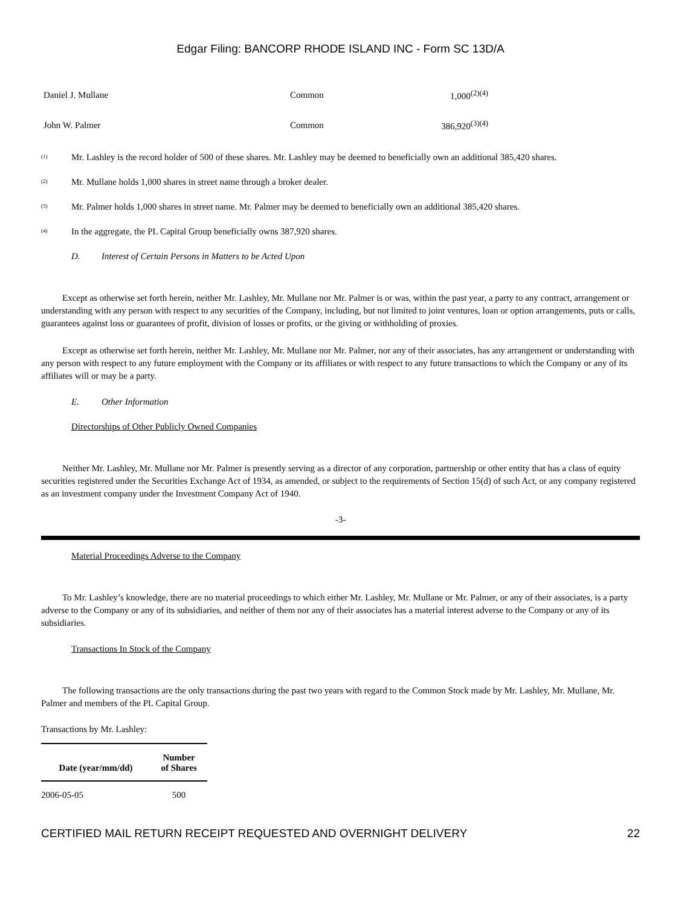Edgar Filing: BANCORP RHODE ISLAND INC - Form SC 13D/A
| Daniel J. Mullane | Common | 1,000<sup>(2)(4)</sup> | |
| John W. Palmer | Common | 386,920<sup>(3)(4)</sup> | |
(1)
Mr. Lashley is the record holder of 500 of these shares. Mr. Lashley may be deemed to beneficially own an additional 385,420 shares.
(2)
Mr. Mullane holds 1,000 shares in street name through a broker dealer.
(3)
Mr. Palmer holds 1,000 shares in street name. Mr. Palmer may be deemed to beneficially own an additional 385,420 shares.
(4)
In the aggregate, the PL Capital Group beneficially owns 387,920 shares.
D. Interest of Certain Persons in Matters to be Acted Upon
Except as otherwise set forth herein, neither Mr. Lashley, Mr. Mullane nor Mr. Palmer is or was, within the past year, a party to any contract, arrangement or understanding with any person with respect to any securities of the Company, including, but not limited to joint ventures, loan or option arrangements, puts or calls, guarantees against loss or guarantees of profit, division of losses or profits, or the giving or withholding of proxies.
Except as otherwise set forth herein, neither Mr. Lashley, Mr. Mullane nor Mr. Palmer, nor any of their associates, has any arrangement or understanding with any person with respect to any future employment with the Company or its affiliates or with respect to any future transactions to which the Company or any of its affiliates will or may be a party.
E. Other Information
Directorships of Other Publicly Owned Companies
Neither Mr. Lashley, Mr. Mullane nor Mr. Palmer is presently serving as a director of any corporation, partnership or other entity that has a class of equity securities registered under the Securities Exchange Act of 1934, as amended, or subject to the requirements of Section 15(d) of such Act, or any company registered as an investment company under the Investment Company Act of 1940.
-3-
Material Proceedings Adverse to the Company
To Mr. Lashley’s knowledge, there are no material proceedings to which either Mr. Lashley, Mr. Mullane or Mr. Palmer, or any of their associates, is a party adverse to the Company or any of its subsidiaries, and neither of them nor any of their associates has a material interest adverse to the Company or any of its subsidiaries.
Transactions In Stock of the Company
The following transactions are the only transactions during the past two years with regard to the Common Stock made by Mr. Lashley, Mr. Mullane, Mr. Palmer and members of the PL Capital Group.
Transactions by Mr. Lashley:
| Date (year/mm/dd) | Number of Shares |
| --- | --- |
| 2006-05-05 | 500 |
CERTIFIED MAIL RETURN RECEIPT REQUESTED AND OVERNIGHT DELIVERY 22